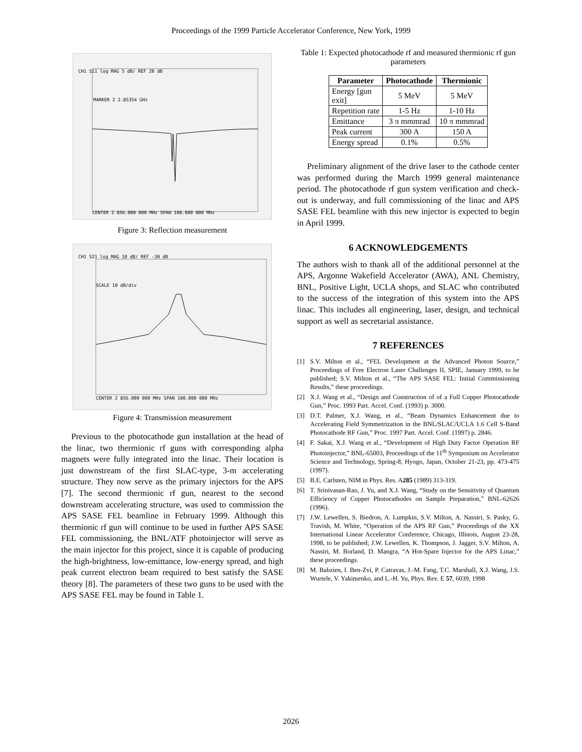Proceedings of the 1999 Particle Accelerator Conference, New York, 1999
CH1 S11 log MAG 5 dB/ REF 20 dB
MARKER 2 2.85354 GHz
CENTER 2 856.000 000 MHz SPAN 100.000 000 MHz
Figure 3: Reflection measurement
CH1 S21 log MAG 10 dB/ REF -30 dB
SCALE 10 dB/div
CENTER 2 856.000 000 MHz SPAN 100.000 000 MHz
Figure 4: Transmission measurement
Previous to the photocathode gun installation at the head of the linac, two thermionic rf guns with corresponding alpha magnets were fully integrated into the linac. Their location is just downstream of the first SLAC-type, 3-m accelerating structure. They now serve as the primary injectors for the APS [7]. The second thermionic rf gun, nearest to the second downstream accelerating structure, was used to commission the APS SASE FEL beamline in February 1999. Although this thermionic rf gun will continue to be used in further APS SASE FEL commissioning, the BNL/ATF photoinjector will serve as the main injector for this project, since it is capable of producing the high-brightness, low-emittance, low-energy spread, and high peak current electron beam required to best satisfy the SASE theory [8]. The parameters of these two guns to be used with the APS SASE FEL may be found in Table 1.
Table 1: Expected photocathode rf and measured thermionic rf gun parameters
| Parameter | Photocathode | Thermionic |
| --- | --- | --- |
| Energy [gun exit] | 5 MeV | 5 MeV |
| Repetition rate | 1-5 Hz | 1-10 Hz |
| Emittance | 3 π mmmrad | 10 π mmmrad |
| Peak current | 300 A | 150 A |
| Energy spread | 0.1% | 0.5% |
Preliminary alignment of the drive laser to the cathode center was performed during the March 1999 general maintenance period. The photocathode rf gun system verification and check-out is underway, and full commissioning of the linac and APS SASE FEL beamline with this new injector is expected to begin in April 1999.
6 ACKNOWLEDGEMENTS
The authors wish to thank all of the additional personnel at the APS, Argonne Wakefield Accelerator (AWA), ANL Chemistry, BNL, Positive Light, UCLA shops, and SLAC who contributed to the success of the integration of this system into the APS linac. This includes all engineering, laser, design, and technical support as well as secretarial assistance.
7 REFERENCES
[1] S.V. Milton et al., “FEL Development at the Advanced Photon Source,” Proceedings of Free Electron Laser Challenges II, SPIE, January 1999, to be published; S.V. Milton et al., “The APS SASE FEL: Initial Commissioning Results,” these proceedings.
[2] X.J. Wang et al., “Design and Construction of of a Full Copper Photocathode Gun,” Proc. 1993 Part. Accel. Conf. (1993) p. 3000.
[3] D.T. Palmer, X.J. Wang, et al., “Beam Dynamics Enhancement due to Accelerating Field Symmetrization in the BNL/SLAC/UCLA 1.6 Cell S-Band Photocathode RF Gun,” Proc. 1997 Part. Accel. Conf. (1997) p. 2846.
[4] F. Sakai, X.J. Wang et al., “Development of High Duty Factor Operation RF Photoinjector,” BNL-65003, Proceedings of the 11<sup>th</sup> Symposium on Accelerator Science and Technology, Spring-8, Hyogo, Japan, October 21-23, pp. 473-475 (1997).
[5] B.E. Carlsten, NIM in Phys. Res. A285 (1989) 313-319.
[6] T. Srinivasan-Rao, J. Yu, and X.J. Wang, “Study on the Sensitivity of Quantum Efficiency of Copper Photocathodes on Sample Preparation,” BNL-62626 (1996).
[7] J.W. Lewellen, S. Biedron, A. Lumpkin, S.V. Milton, A. Nassiri, S. Pasky, G. Travish, M. White, “Operation of the APS RF Gun,” Proceedings of the XX International Linear Accelerator Conference, Chicago, Illinois, August 23-28, 1998, to be published; J.W. Lewellen, K. Thompson, J. Jagger, S.V. Milton, A. Nassiri, M. Borland, D. Mangra, “A Hot-Spare Injector for the APS Linac,” these proceedings.
[8] M. Babzien, I. Ben-Zvi, P. Catravas, J.-M. Fang, T.C. Marshall, X.J. Wang, J.S. Wurtele, V. Yakimenko, and L.-H. Yu, Phys. Rev. E 57, 6039, 1998
2026